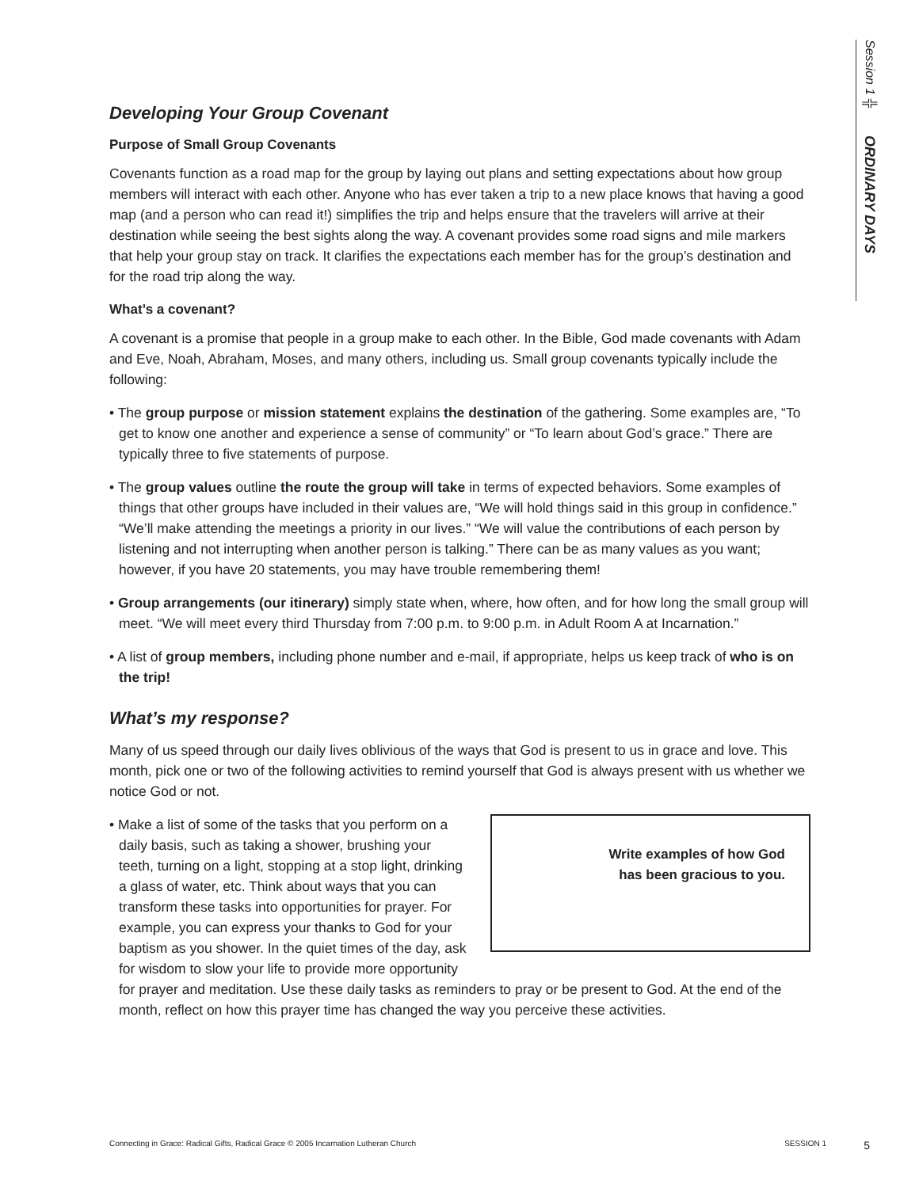Session 1 ╬ ORDINARY DAYS
Developing Your Group Covenant
Purpose of Small Group Covenants
Covenants function as a road map for the group by laying out plans and setting expectations about how group members will interact with each other. Anyone who has ever taken a trip to a new place knows that having a good map (and a person who can read it!) simplifies the trip and helps ensure that the travelers will arrive at their destination while seeing the best sights along the way. A covenant provides some road signs and mile markers that help your group stay on track. It clarifies the expectations each member has for the group’s destination and for the road trip along the way.
What’s a covenant?
A covenant is a promise that people in a group make to each other. In the Bible, God made covenants with Adam and Eve, Noah, Abraham, Moses, and many others, including us. Small group covenants typically include the following:
• The group purpose or mission statement explains the destination of the gathering. Some examples are, “To get to know one another and experience a sense of community” or “To learn about God’s grace.” There are typically three to five statements of purpose.
• The group values outline the route the group will take in terms of expected behaviors. Some examples of things that other groups have included in their values are, “We will hold things said in this group in confidence.” “We’ll make attending the meetings a priority in our lives.” “We will value the contributions of each person by listening and not interrupting when another person is talking.” There can be as many values as you want; however, if you have 20 statements, you may have trouble remembering them!
• Group arrangements (our itinerary) simply state when, where, how often, and for how long the small group will meet. “We will meet every third Thursday from 7:00 p.m. to 9:00 p.m. in Adult Room A at Incarnation.”
• A list of group members, including phone number and e-mail, if appropriate, helps us keep track of who is on the trip!
What’s my response?
Many of us speed through our daily lives oblivious of the ways that God is present to us in grace and love. This month, pick one or two of the following activities to remind yourself that God is always present with us whether we notice God or not.
Write examples of how God
has been gracious to you.
• Make a list of some of the tasks that you perform on a daily basis, such as taking a shower, brushing your teeth, turning on a light, stopping at a stop light, drinking a glass of water, etc. Think about ways that you can transform these tasks into opportunities for prayer. For example, you can express your thanks to God for your baptism as you shower. In the quiet times of the day, ask for wisdom to slow your life to provide more opportunity for prayer and meditation. Use these daily tasks as reminders to pray or be present to God. At the end of the month, reflect on how this prayer time has changed the way you perceive these activities.
Connecting in Grace: Radical Gifts, Radical Grace © 2005 Incarnation Lutheran Church SESSION 1 5